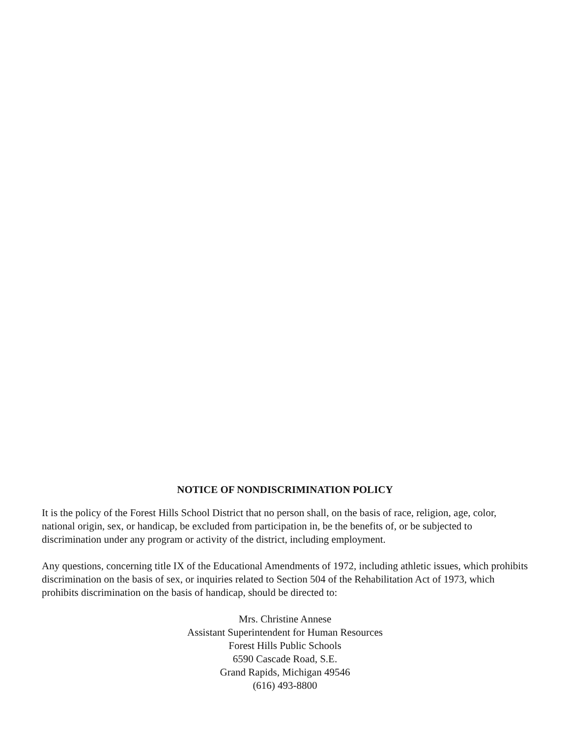NOTICE OF NONDISCRIMINATION POLICY
It is the policy of the Forest Hills School District that no person shall, on the basis of race, religion, age, color, national origin, sex, or handicap, be excluded from participation in, be the benefits of, or be subjected to discrimination under any program or activity of the district, including employment.
Any questions, concerning title IX of the Educational Amendments of 1972, including athletic issues, which prohibits discrimination on the basis of sex, or inquiries related to Section 504 of the Rehabilitation Act of 1973, which prohibits discrimination on the basis of handicap, should be directed to:
Mrs. Christine Annese
Assistant Superintendent for Human Resources
Forest Hills Public Schools
6590 Cascade Road, S.E.
Grand Rapids, Michigan 49546
(616) 493-8800